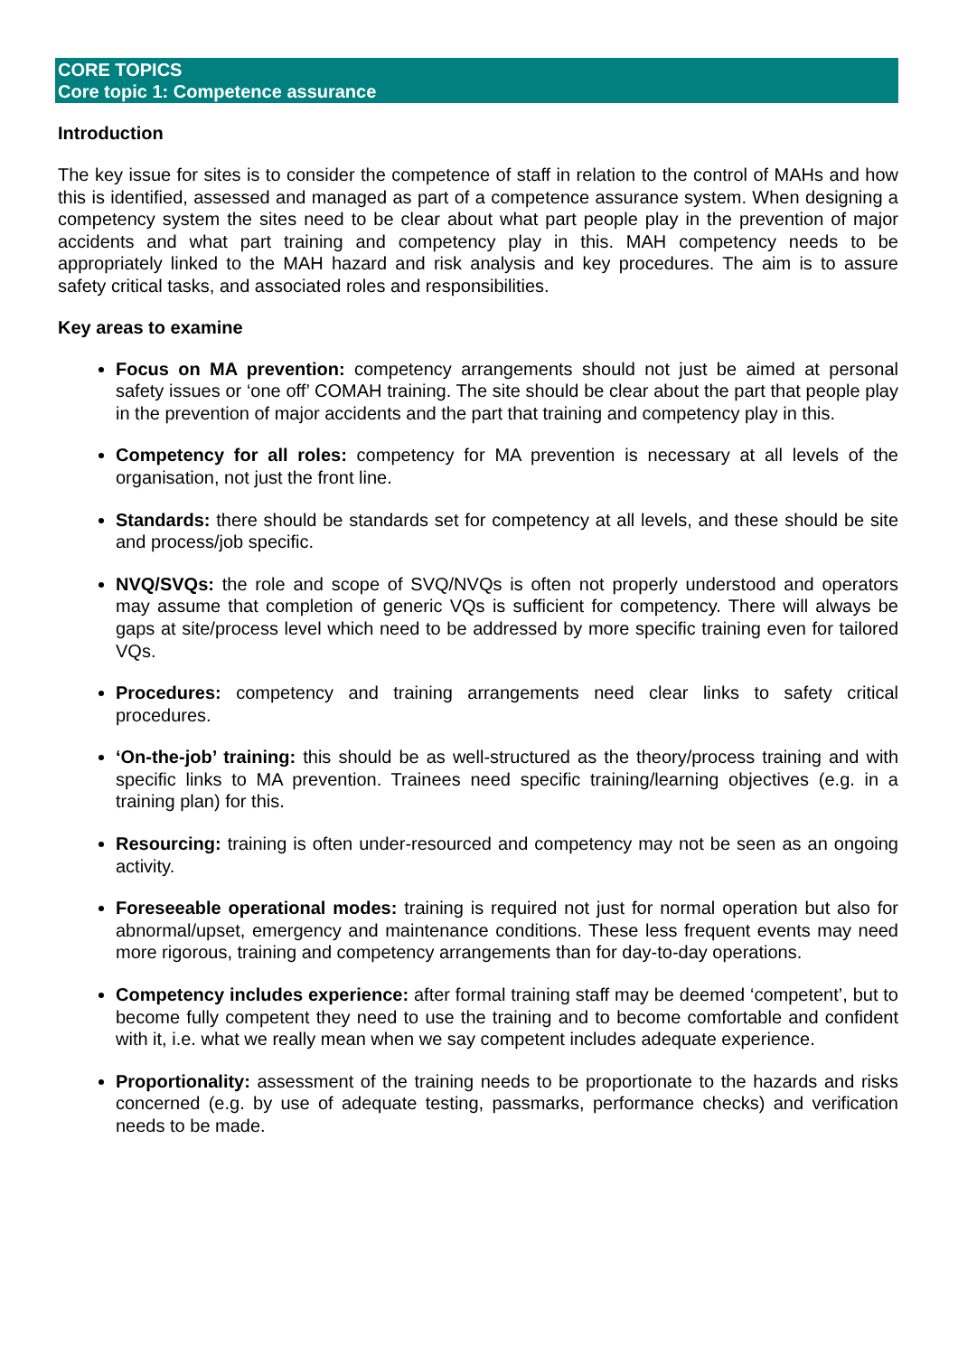CORE TOPICS
Core topic 1: Competence assurance
Introduction
The key issue for sites is to consider the competence of staff in relation to the control of MAHs and how this is identified, assessed and managed as part of a competence assurance system. When designing a competency system the sites need to be clear about what part people play in the prevention of major accidents and what part training and competency play in this. MAH competency needs to be appropriately linked to the MAH hazard and risk analysis and key procedures. The aim is to assure safety critical tasks, and associated roles and responsibilities.
Key areas to examine
Focus on MA prevention: competency arrangements should not just be aimed at personal safety issues or ‘one off’ COMAH training. The site should be clear about the part that people play in the prevention of major accidents and the part that training and competency play in this.
Competency for all roles: competency for MA prevention is necessary at all levels of the organisation, not just the front line.
Standards: there should be standards set for competency at all levels, and these should be site and process/job specific.
NVQ/SVQs: the role and scope of SVQ/NVQs is often not properly understood and operators may assume that completion of generic VQs is sufficient for competency. There will always be gaps at site/process level which need to be addressed by more specific training even for tailored VQs.
Procedures: competency and training arrangements need clear links to safety critical procedures.
‘On-the-job’ training: this should be as well-structured as the theory/process training and with specific links to MA prevention. Trainees need specific training/learning objectives (e.g. in a training plan) for this.
Resourcing: training is often under-resourced and competency may not be seen as an ongoing activity.
Foreseeable operational modes: training is required not just for normal operation but also for abnormal/upset, emergency and maintenance conditions. These less frequent events may need more rigorous, training and competency arrangements than for day-to-day operations.
Competency includes experience: after formal training staff may be deemed ‘competent’, but to become fully competent they need to use the training and to become comfortable and confident with it, i.e. what we really mean when we say competent includes adequate experience.
Proportionality: assessment of the training needs to be proportionate to the hazards and risks concerned (e.g. by use of adequate testing, passmarks, performance checks) and verification needs to be made.